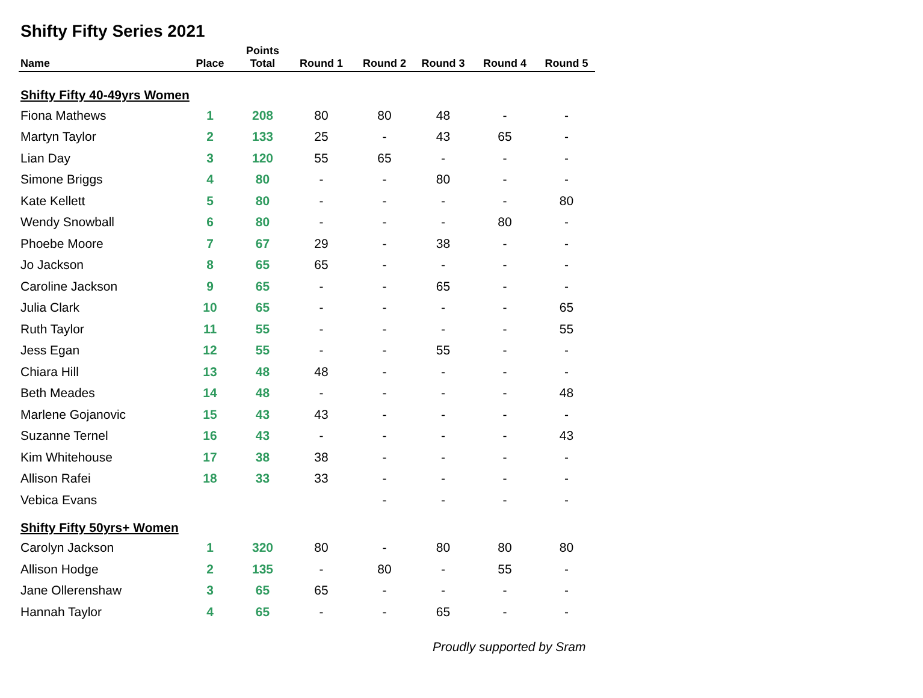Shifty Fifty Series 2021
| Name | Place | Points Total | Round 1 | Round 2 | Round 3 | Round 4 | Round 5 |
| --- | --- | --- | --- | --- | --- | --- | --- |
| Shifty Fifty 40-49yrs Women | | | | | | | |
| Fiona Mathews | 1 | 208 | 80 | 80 | 48 | - | - |
| Martyn Taylor | 2 | 133 | 25 | - | 43 | 65 | - |
| Lian Day | 3 | 120 | 55 | 65 | - | - | - |
| Simone Briggs | 4 | 80 | - | - | 80 | - | - |
| Kate Kellett | 5 | 80 | - | - | - | - | 80 |
| Wendy Snowball | 6 | 80 | - | - | - | 80 | - |
| Phoebe Moore | 7 | 67 | 29 | - | 38 | - | - |
| Jo Jackson | 8 | 65 | 65 | - | - | - | - |
| Caroline Jackson | 9 | 65 | - | - | 65 | - | - |
| Julia Clark | 10 | 65 | - | - | - | - | 65 |
| Ruth Taylor | 11 | 55 | - | - | - | - | 55 |
| Jess Egan | 12 | 55 | - | - | 55 | - | - |
| Chiara Hill | 13 | 48 | 48 | - | - | - | - |
| Beth Meades | 14 | 48 | - | - | - | - | 48 |
| Marlene Gojanovic | 15 | 43 | 43 | - | - | - | - |
| Suzanne Ternel | 16 | 43 | - | - | - | - | 43 |
| Kim Whitehouse | 17 | 38 | 38 | - | - | - | - |
| Allison Rafei | 18 | 33 | 33 | - | - | - | - |
| Vebica Evans | | | | - | - | - | - |
| Shifty Fifty 50yrs+ Women | | | | | | | |
| Carolyn Jackson | 1 | 320 | 80 | - | 80 | 80 | 80 |
| Allison Hodge | 2 | 135 | - | 80 | - | 55 | - |
| Jane Ollerenshaw | 3 | 65 | 65 | - | - | - | - |
| Hannah Taylor | 4 | 65 | - | - | 65 | - | - |
Proudly supported by Sram